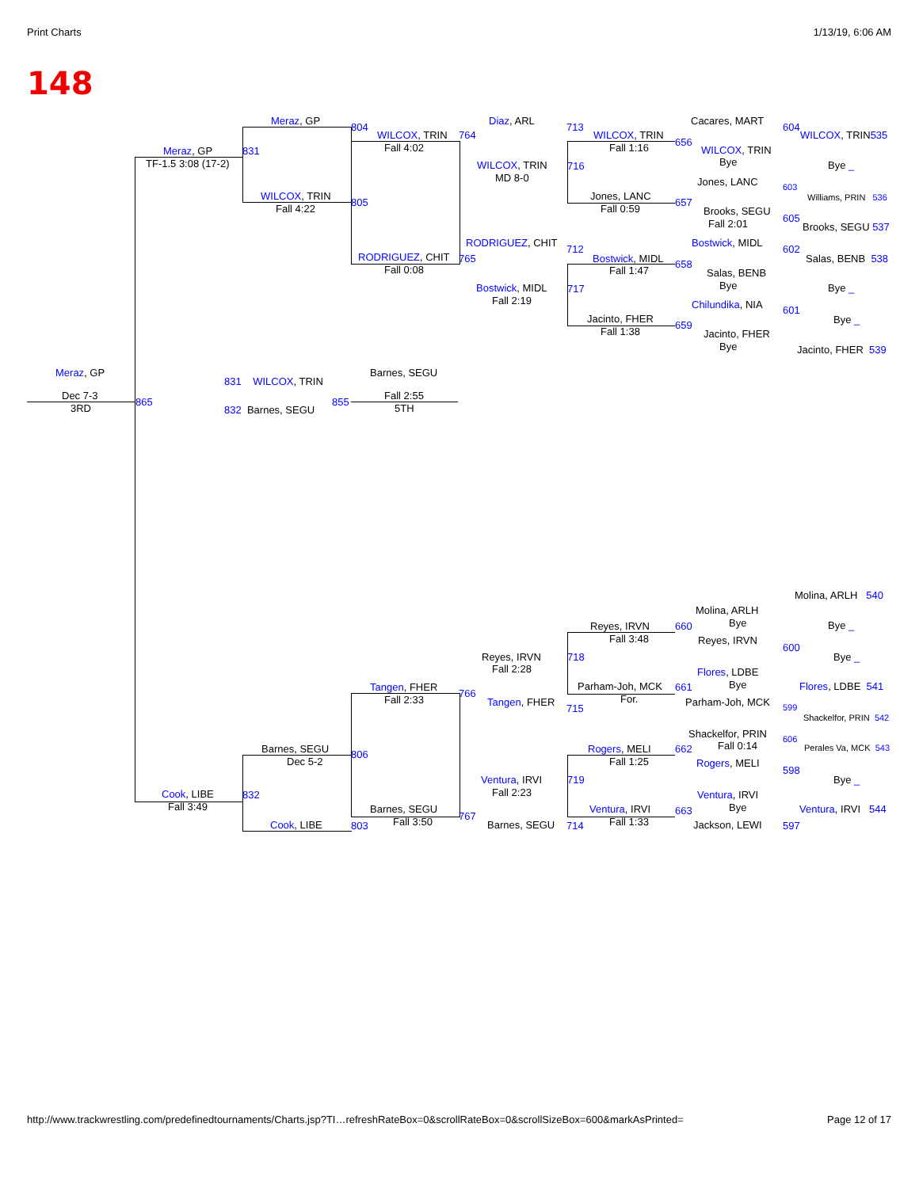Print Charts 1/13/19, 6:06 AM
148
Meraz, GP
804
Meraz, GP 831
TF-1.5 3:08 (17-2)
WILCOX, TRIN
Fall 4:22
805
WILCOX, TRIN 764
Fall 4:02
RODRIGUEZ, CHIT 765
Fall 0:08
Diaz, ARL
713
WILCOX, TRIN 716
MD 8-0
RODRIGUEZ, CHIT
712
Bostwick, MIDL 717
Fall 2:19
WILCOX, TRIN
Fall 1:16
Jones, LANC
Fall 0:59
Bostwick, MIDL
Fall 1:47
Jacinto, FHER
Fall 1:38
Cacares, MART
656
604
WILCOX, TRIN
Bye
Jones, LANC
657
603
Brooks, SEGU
Fall 2:01 605
Bostwick, MIDL
658
602
Salas, BENB
Bye
Chilundika, NIA
659
601
Jacinto, FHER
Bye
WILCOX, TRIN535
Bye _
Williams, PRIN 536
Brooks, SEGU 537
Salas, BENB 538
Bye _
Bye _
Jacinto, FHER 539
Meraz, GP
Dec 7-3
3RD
865
831 WILCOX, TRIN
832 Barnes, SEGU
855
Barnes, SEGU
Fall 2:55
5TH
Molina, ARLH 540
Molina, ARLH
Bye
660
Reyes, IRVN
Fall 3:48
Bye _
Reyes, IRVN
600
Reyes, IRVN
Fall 2:28
718 Bye _
Flores, LDBE
Bye
661
Parham-Joh, MCK
For.
Flores, LDBE 541
Tangen, FHER
Fall 2:33
766
Tangen, FHER
715
Parham-Joh, MCK 599
Shackelfor, PRIN 542
Shackelfor, PRIN
Fall 0:14
606
Rogers, MELI 662 Perales Va, MCK 543
Barnes, SEGU
Dec 5-2
806
Fall 1:25 Rogers, MELI
598
Ventura, IRVI
Fall 2:23
719 Bye _
Cook, LIBE
Fall 3:49
832 Ventura, IRVI
Bye
663
Barnes, SEGU
Fall 3:50 767
Ventura, IRVI
Fall 1:33
Ventura, IRVI 544
Cook, LIBE 803 Barnes, SEGU 714 Jackson, LEWI 597
http://www.trackwrestling.com/predefinedtournaments/Charts.jsp?TI…refreshRateBox=0&scrollRateBox=0&scrollSizeBox=600&markAsPrinted=
Page 12 of 17